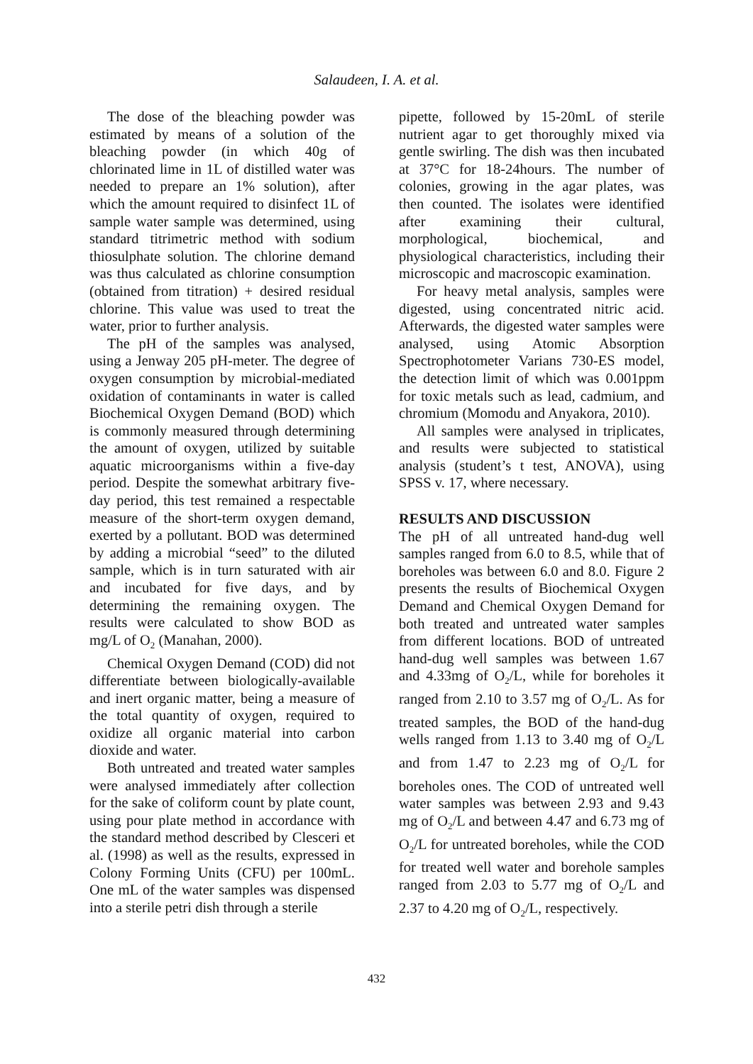Salaudeen, I. A. et al.
The dose of the bleaching powder was estimated by means of a solution of the bleaching powder (in which 40g of chlorinated lime in 1L of distilled water was needed to prepare an 1% solution), after which the amount required to disinfect 1L of sample water sample was determined, using standard titrimetric method with sodium thiosulphate solution. The chlorine demand was thus calculated as chlorine consumption (obtained from titration) + desired residual chlorine. This value was used to treat the water, prior to further analysis.
The pH of the samples was analysed, using a Jenway 205 pH-meter. The degree of oxygen consumption by microbial-mediated oxidation of contaminants in water is called Biochemical Oxygen Demand (BOD) which is commonly measured through determining the amount of oxygen, utilized by suitable aquatic microorganisms within a five-day period. Despite the somewhat arbitrary five-day period, this test remained a respectable measure of the short-term oxygen demand, exerted by a pollutant. BOD was determined by adding a microbial “seed” to the diluted sample, which is in turn saturated with air and incubated for five days, and by determining the remaining oxygen. The results were calculated to show BOD as mg/L of O<sub>2</sub> (Manahan, 2000).
Chemical Oxygen Demand (COD) did not differentiate between biologically-available and inert organic matter, being a measure of the total quantity of oxygen, required to oxidize all organic material into carbon dioxide and water.
Both untreated and treated water samples were analysed immediately after collection for the sake of coliform count by plate count, using pour plate method in accordance with the standard method described by Clesceri et al. (1998) as well as the results, expressed in Colony Forming Units (CFU) per 100mL. One mL of the water samples was dispensed into a sterile petri dish through a sterile
pipette, followed by 15-20mL of sterile nutrient agar to get thoroughly mixed via gentle swirling. The dish was then incubated at 37°C for 18-24hours. The number of colonies, growing in the agar plates, was then counted. The isolates were identified after examining their cultural, morphological, biochemical, and physiological characteristics, including their microscopic and macroscopic examination.
For heavy metal analysis, samples were digested, using concentrated nitric acid. Afterwards, the digested water samples were analysed, using Atomic Absorption Spectrophotometer Varians 730-ES model, the detection limit of which was 0.001ppm for toxic metals such as lead, cadmium, and chromium (Momodu and Anyakora, 2010).
All samples were analysed in triplicates, and results were subjected to statistical analysis (student’s t test, ANOVA), using SPSS v. 17, where necessary.
RESULTS AND DISCUSSION
The pH of all untreated hand-dug well samples ranged from 6.0 to 8.5, while that of boreholes was between 6.0 and 8.0. Figure 2 presents the results of Biochemical Oxygen Demand and Chemical Oxygen Demand for both treated and untreated water samples from different locations. BOD of untreated hand-dug well samples was between 1.67 and 4.33mg of O<sub>2</sub>/L, while for boreholes it ranged from 2.10 to 3.57 mg of O<sub>2</sub>/L. As for treated samples, the BOD of the hand-dug wells ranged from 1.13 to 3.40 mg of O<sub>2</sub>/L and from 1.47 to 2.23 mg of O<sub>2</sub>/L for boreholes ones. The COD of untreated well water samples was between 2.93 and 9.43 mg of O<sub>2</sub>/L and between 4.47 and 6.73 mg of O<sub>2</sub>/L for untreated boreholes, while the COD for treated well water and borehole samples ranged from 2.03 to 5.77 mg of O<sub>2</sub>/L and 2.37 to 4.20 mg of O<sub>2</sub>/L, respectively.
432